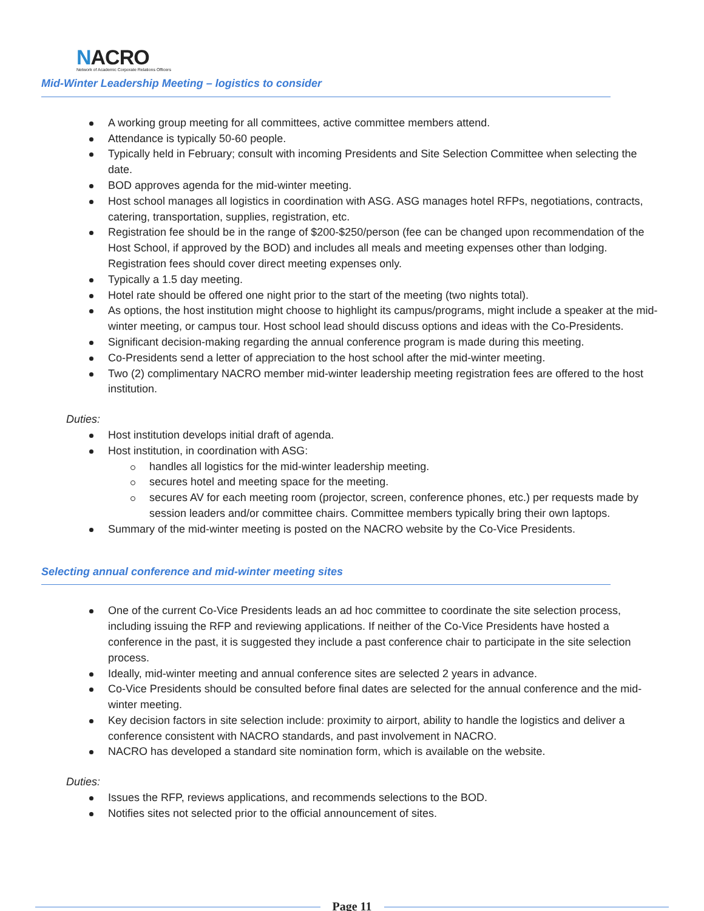NACRO
Network of Academic Corporate Relations Officers
Mid-Winter Leadership Meeting – logistics to consider
A working group meeting for all committees, active committee members attend.
Attendance is typically 50-60 people.
Typically held in February; consult with incoming Presidents and Site Selection Committee when selecting the date.
BOD approves agenda for the mid-winter meeting.
Host school manages all logistics in coordination with ASG. ASG manages hotel RFPs, negotiations, contracts, catering, transportation, supplies, registration, etc.
Registration fee should be in the range of $200-$250/person (fee can be changed upon recommendation of the Host School, if approved by the BOD) and includes all meals and meeting expenses other than lodging. Registration fees should cover direct meeting expenses only.
Typically a 1.5 day meeting.
Hotel rate should be offered one night prior to the start of the meeting (two nights total).
As options, the host institution might choose to highlight its campus/programs, might include a speaker at the mid-winter meeting, or campus tour. Host school lead should discuss options and ideas with the Co-Presidents.
Significant decision-making regarding the annual conference program is made during this meeting.
Co-Presidents send a letter of appreciation to the host school after the mid-winter meeting.
Two (2) complimentary NACRO member mid-winter leadership meeting registration fees are offered to the host institution.
Duties:
Host institution develops initial draft of agenda.
Host institution, in coordination with ASG:
handles all logistics for the mid-winter leadership meeting.
secures hotel and meeting space for the meeting.
secures AV for each meeting room (projector, screen, conference phones, etc.) per requests made by session leaders and/or committee chairs. Committee members typically bring their own laptops.
Summary of the mid-winter meeting is posted on the NACRO website by the Co-Vice Presidents.
Selecting annual conference and mid-winter meeting sites
One of the current Co-Vice Presidents leads an ad hoc committee to coordinate the site selection process, including issuing the RFP and reviewing applications. If neither of the Co-Vice Presidents have hosted a conference in the past, it is suggested they include a past conference chair to participate in the site selection process.
Ideally, mid-winter meeting and annual conference sites are selected 2 years in advance.
Co-Vice Presidents should be consulted before final dates are selected for the annual conference and the mid-winter meeting.
Key decision factors in site selection include: proximity to airport, ability to handle the logistics and deliver a conference consistent with NACRO standards, and past involvement in NACRO.
NACRO has developed a standard site nomination form, which is available on the website.
Duties:
Issues the RFP, reviews applications, and recommends selections to the BOD.
Notifies sites not selected prior to the official announcement of sites.
Page 11